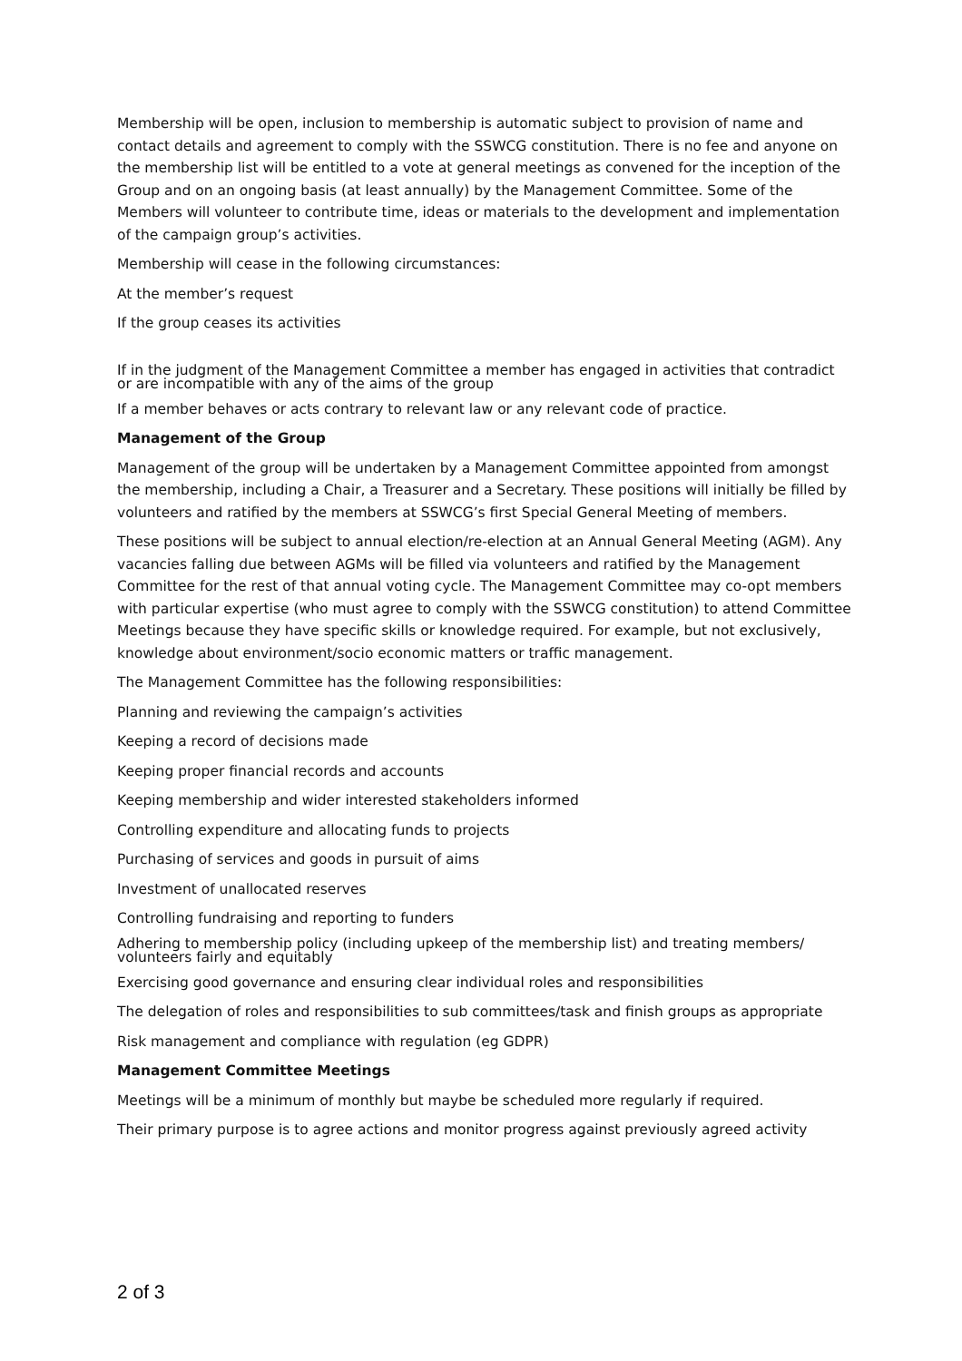Membership will be open, inclusion to membership is automatic subject to provision of name and contact details and agreement to comply with the SSWCG constitution. There is no fee and anyone on the membership list will be entitled to a vote at general meetings as convened for the inception of the Group and on an ongoing basis (at least annually) by the Management Committee. Some of the Members will volunteer to contribute time, ideas or materials to the development and implementation of the campaign group’s activities.
Membership will cease in the following circumstances:
At the member’s request
If the group ceases its activities
If in the judgment of the Management Committee a member has engaged in activities that contradict or are incompatible with any of the aims of the group
If a member behaves or acts contrary to relevant law or any relevant code of practice.
Management of the Group
Management of the group will be undertaken by a Management Committee appointed from amongst the membership, including a Chair, a Treasurer and a Secretary. These positions will initially be filled by volunteers and ratified by the members at SSWCG’s first Special General Meeting of members.
These positions will be subject to annual election/re-election at an Annual General Meeting (AGM). Any vacancies falling due between AGMs will be filled via volunteers and ratified by the Management Committee for the rest of that annual voting cycle. The Management Committee may co-opt members with particular expertise (who must agree to comply with the SSWCG constitution) to attend Committee Meetings because they have specific skills or knowledge required. For example, but not exclusively, knowledge about environment/socio economic matters or traffic management.
The Management Committee has the following responsibilities:
Planning and reviewing the campaign’s activities
Keeping a record of decisions made
Keeping proper financial records and accounts
Keeping membership and wider interested stakeholders informed
Controlling expenditure and allocating funds to projects
Purchasing of services and goods in pursuit of aims
Investment of unallocated reserves
Controlling fundraising and reporting to funders
Adhering to membership policy (including upkeep of the membership list) and treating members/ volunteers fairly and equitably
Exercising good governance and ensuring clear individual roles and responsibilities
The delegation of roles and responsibilities to sub committees/task and finish groups as appropriate
Risk management and compliance with regulation (eg GDPR)
Management Committee Meetings
Meetings will be a minimum of monthly but maybe be scheduled more regularly if required.
Their primary purpose is to agree actions and monitor progress against previously agreed activity
2 of 3